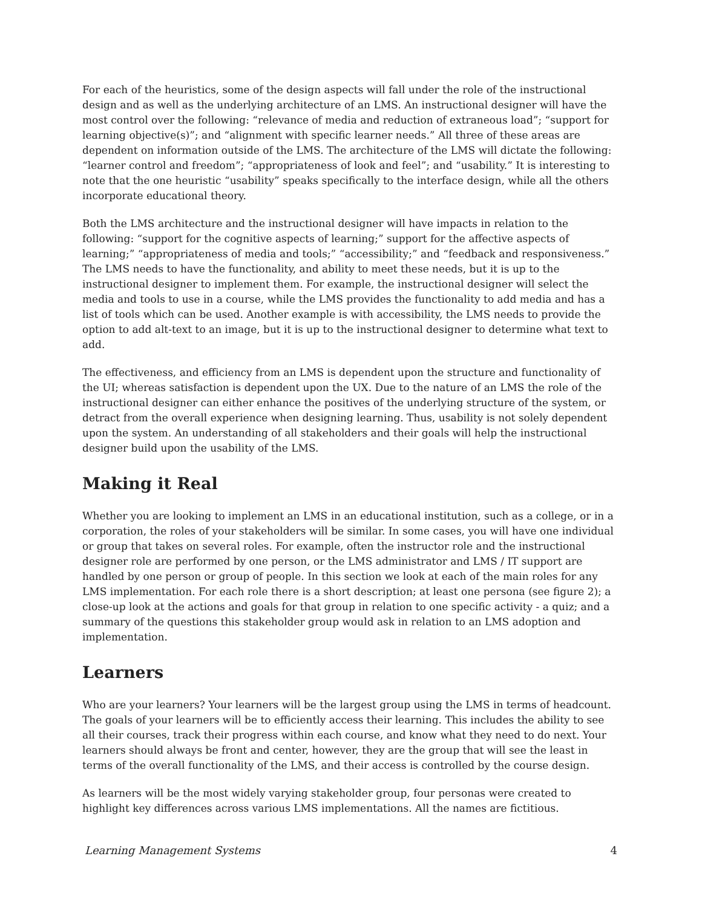For each of the heuristics, some of the design aspects will fall under the role of the instructional design and as well as the underlying architecture of an LMS. An instructional designer will have the most control over the following: “relevance of media and reduction of extraneous load”; “support for learning objective(s)”; and “alignment with specific learner needs.” All three of these areas are dependent on information outside of the LMS. The architecture of the LMS will dictate the following: “learner control and freedom”; “appropriateness of look and feel”; and “usability.” It is interesting to note that the one heuristic “usability” speaks specifically to the interface design, while all the others incorporate educational theory.
Both the LMS architecture and the instructional designer will have impacts in relation to the following: “support for the cognitive aspects of learning;” support for the affective aspects of learning;” “appropriateness of media and tools;” “accessibility;” and “feedback and responsiveness.” The LMS needs to have the functionality, and ability to meet these needs, but it is up to the instructional designer to implement them. For example, the instructional designer will select the media and tools to use in a course, while the LMS provides the functionality to add media and has a list of tools which can be used. Another example is with accessibility, the LMS needs to provide the option to add alt-text to an image, but it is up to the instructional designer to determine what text to add.
The effectiveness, and efficiency from an LMS is dependent upon the structure and functionality of the UI; whereas satisfaction is dependent upon the UX. Due to the nature of an LMS the role of the instructional designer can either enhance the positives of the underlying structure of the system, or detract from the overall experience when designing learning. Thus, usability is not solely dependent upon the system. An understanding of all stakeholders and their goals will help the instructional designer build upon the usability of the LMS.
Making it Real
Whether you are looking to implement an LMS in an educational institution, such as a college, or in a corporation, the roles of your stakeholders will be similar. In some cases, you will have one individual or group that takes on several roles. For example, often the instructor role and the instructional designer role are performed by one person, or the LMS administrator and LMS / IT support are handled by one person or group of people. In this section we look at each of the main roles for any LMS implementation. For each role there is a short description; at least one persona (see figure 2); a close-up look at the actions and goals for that group in relation to one specific activity - a quiz; and a summary of the questions this stakeholder group would ask in relation to an LMS adoption and implementation.
Learners
Who are your learners? Your learners will be the largest group using the LMS in terms of headcount. The goals of your learners will be to efficiently access their learning. This includes the ability to see all their courses, track their progress within each course, and know what they need to do next. Your learners should always be front and center, however, they are the group that will see the least in terms of the overall functionality of the LMS, and their access is controlled by the course design.
As learners will be the most widely varying stakeholder group, four personas were created to highlight key differences across various LMS implementations. All the names are fictitious.
Learning Management Systems 4